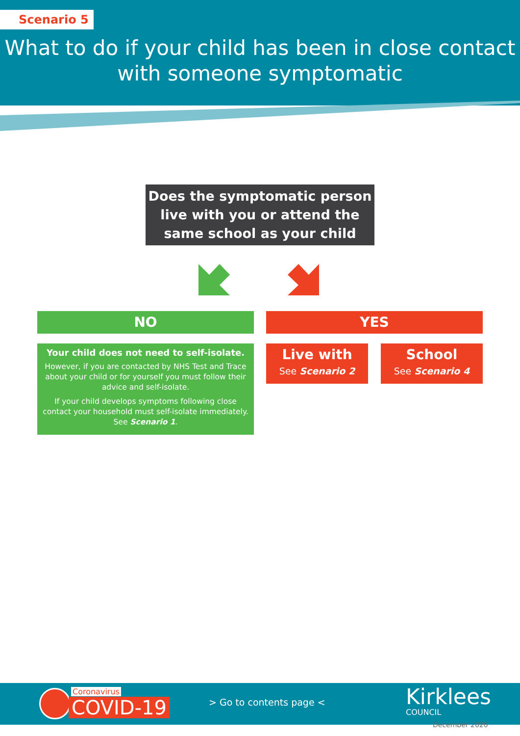Scenario 5
What to do if your child has been in close contact
with someone symptomatic
Does the symptomatic person live with you or attend the same school as your child
NO YES
Your child does not need to self-isolate.
However, if you are contacted by NHS Test and Trace about your child or for yourself you must follow their advice and self-isolate.
If your child develops symptoms following close contact your household must self-isolate immediately.
See Scenario 1.
Live with
See Scenario 2
School
See Scenario 4
Coronavirus
COVID-19 > Go to contents page < Kirklees
COUNCIL
December 2020